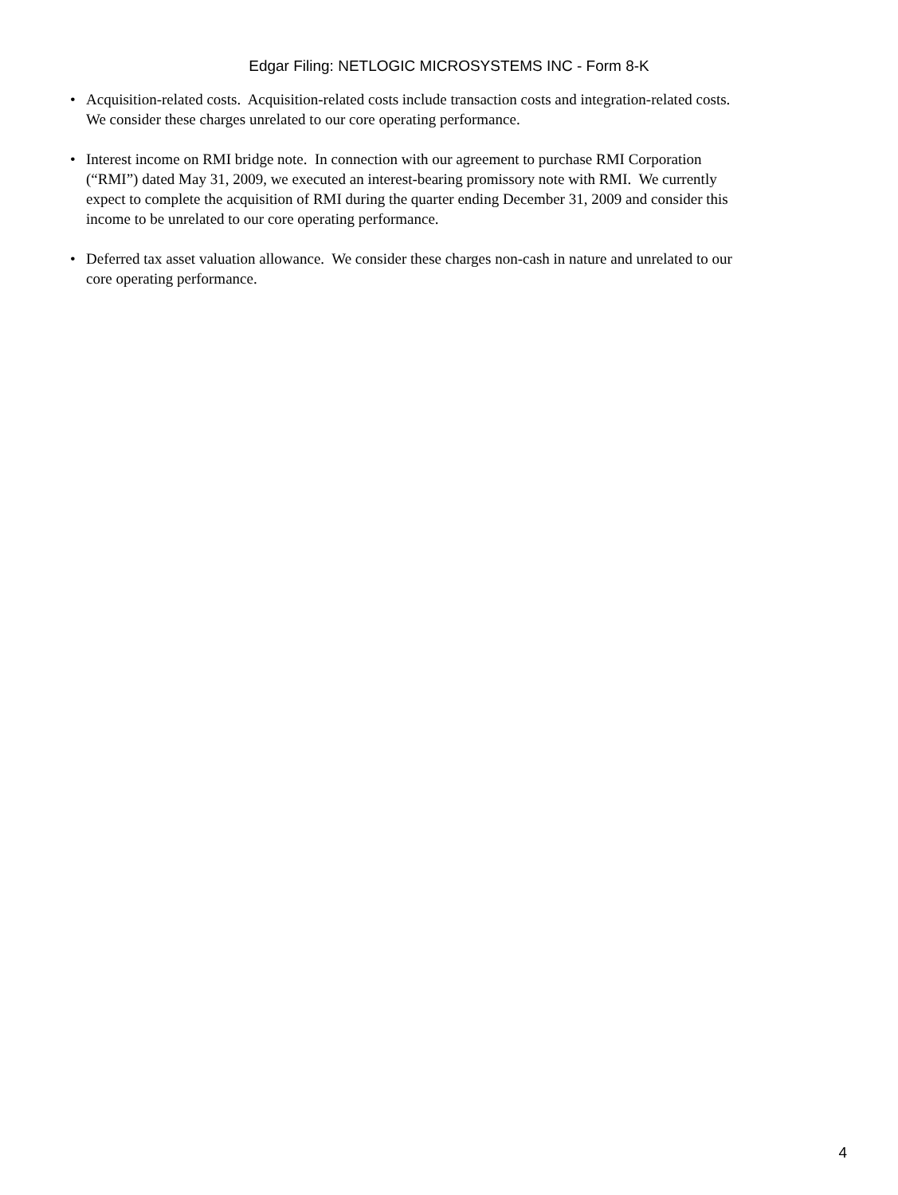Edgar Filing: NETLOGIC MICROSYSTEMS INC - Form 8-K
• Acquisition-related costs. Acquisition-related costs include transaction costs and integration-related costs. We consider these charges unrelated to our core operating performance.
• Interest income on RMI bridge note. In connection with our agreement to purchase RMI Corporation (“RMI”) dated May 31, 2009, we executed an interest-bearing promissory note with RMI. We currently expect to complete the acquisition of RMI during the quarter ending December 31, 2009 and consider this income to be unrelated to our core operating performance.
• Deferred tax asset valuation allowance. We consider these charges non-cash in nature and unrelated to our core operating performance.
4